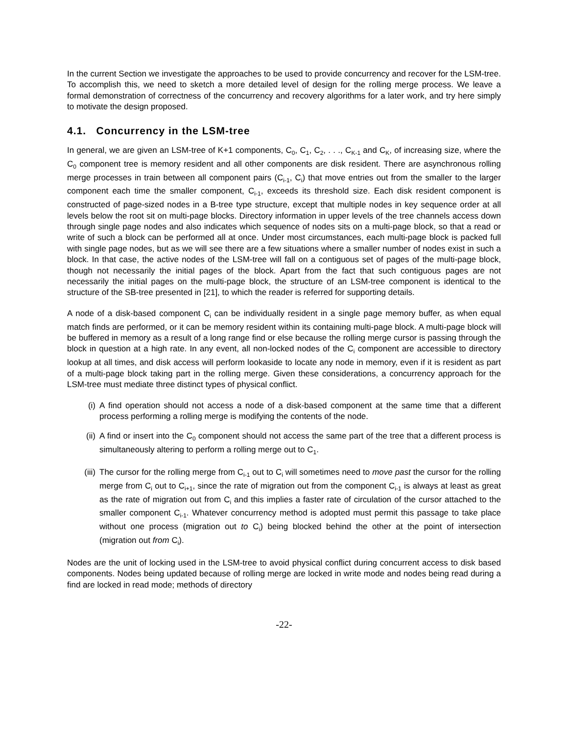In the current Section we investigate the approaches to be used to provide concurrency and recover for the LSM-tree. To accomplish this, we need to sketch a more detailed level of design for the rolling merge process. We leave a formal demonstration of correctness of the concurrency and recovery algorithms for a later work, and try here simply to motivate the design proposed.
4.1. Concurrency in the LSM-tree
In general, we are given an LSM-tree of K+1 components, C<sub>0</sub>, C<sub>1</sub>, C<sub>2</sub>, . . ., C<sub>K-1</sub> and C<sub>K</sub>, of increasing size, where the C<sub>0</sub> component tree is memory resident and all other components are disk resident. There are asynchronous rolling merge processes in train between all component pairs (C<sub>i-1</sub>, C<sub>i</sub>) that move entries out from the smaller to the larger component each time the smaller component, C<sub>i-1</sub>, exceeds its threshold size. Each disk resident component is constructed of page-sized nodes in a B-tree type structure, except that multiple nodes in key sequence order at all levels below the root sit on multi-page blocks. Directory information in upper levels of the tree channels access down through single page nodes and also indicates which sequence of nodes sits on a multi-page block, so that a read or write of such a block can be performed all at once. Under most circumstances, each multi-page block is packed full with single page nodes, but as we will see there are a few situations where a smaller number of nodes exist in such a block. In that case, the active nodes of the LSM-tree will fall on a contiguous set of pages of the multi-page block, though not necessarily the initial pages of the block. Apart from the fact that such contiguous pages are not necessarily the initial pages on the multi-page block, the structure of an LSM-tree component is identical to the structure of the SB-tree presented in [21], to which the reader is referred for supporting details.
A node of a disk-based component C<sub>i</sub> can be individually resident in a single page memory buffer, as when equal match finds are performed, or it can be memory resident within its containing multi-page block. A multi-page block will be buffered in memory as a result of a long range find or else because the rolling merge cursor is passing through the block in question at a high rate. In any event, all non-locked nodes of the C<sub>i</sub> component are accessible to directory lookup at all times, and disk access will perform lookaside to locate any node in memory, even if it is resident as part of a multi-page block taking part in the rolling merge. Given these considerations, a concurrency approach for the LSM-tree must mediate three distinct types of physical conflict.
(i) A find operation should not access a node of a disk-based component at the same time that a different process performing a rolling merge is modifying the contents of the node.
(ii) A find or insert into the C<sub>0</sub> component should not access the same part of the tree that a different process is simultaneously altering to perform a rolling merge out to C<sub>1</sub>.
(iii) The cursor for the rolling merge from C<sub>i-1</sub> out to C<sub>i</sub> will sometimes need to move past the cursor for the rolling merge from C<sub>i</sub> out to C<sub>i+1</sub>, since the rate of migration out from the component C<sub>i-1</sub> is always at least as great as the rate of migration out from C<sub>i</sub> and this implies a faster rate of circulation of the cursor attached to the smaller component C<sub>i-1</sub>. Whatever concurrency method is adopted must permit this passage to take place without one process (migration out to C<sub>i</sub>) being blocked behind the other at the point of intersection (migration out from C<sub>i</sub>).
Nodes are the unit of locking used in the LSM-tree to avoid physical conflict during concurrent access to disk based components. Nodes being updated because of rolling merge are locked in write mode and nodes being read during a find are locked in read mode; methods of directory
-22-